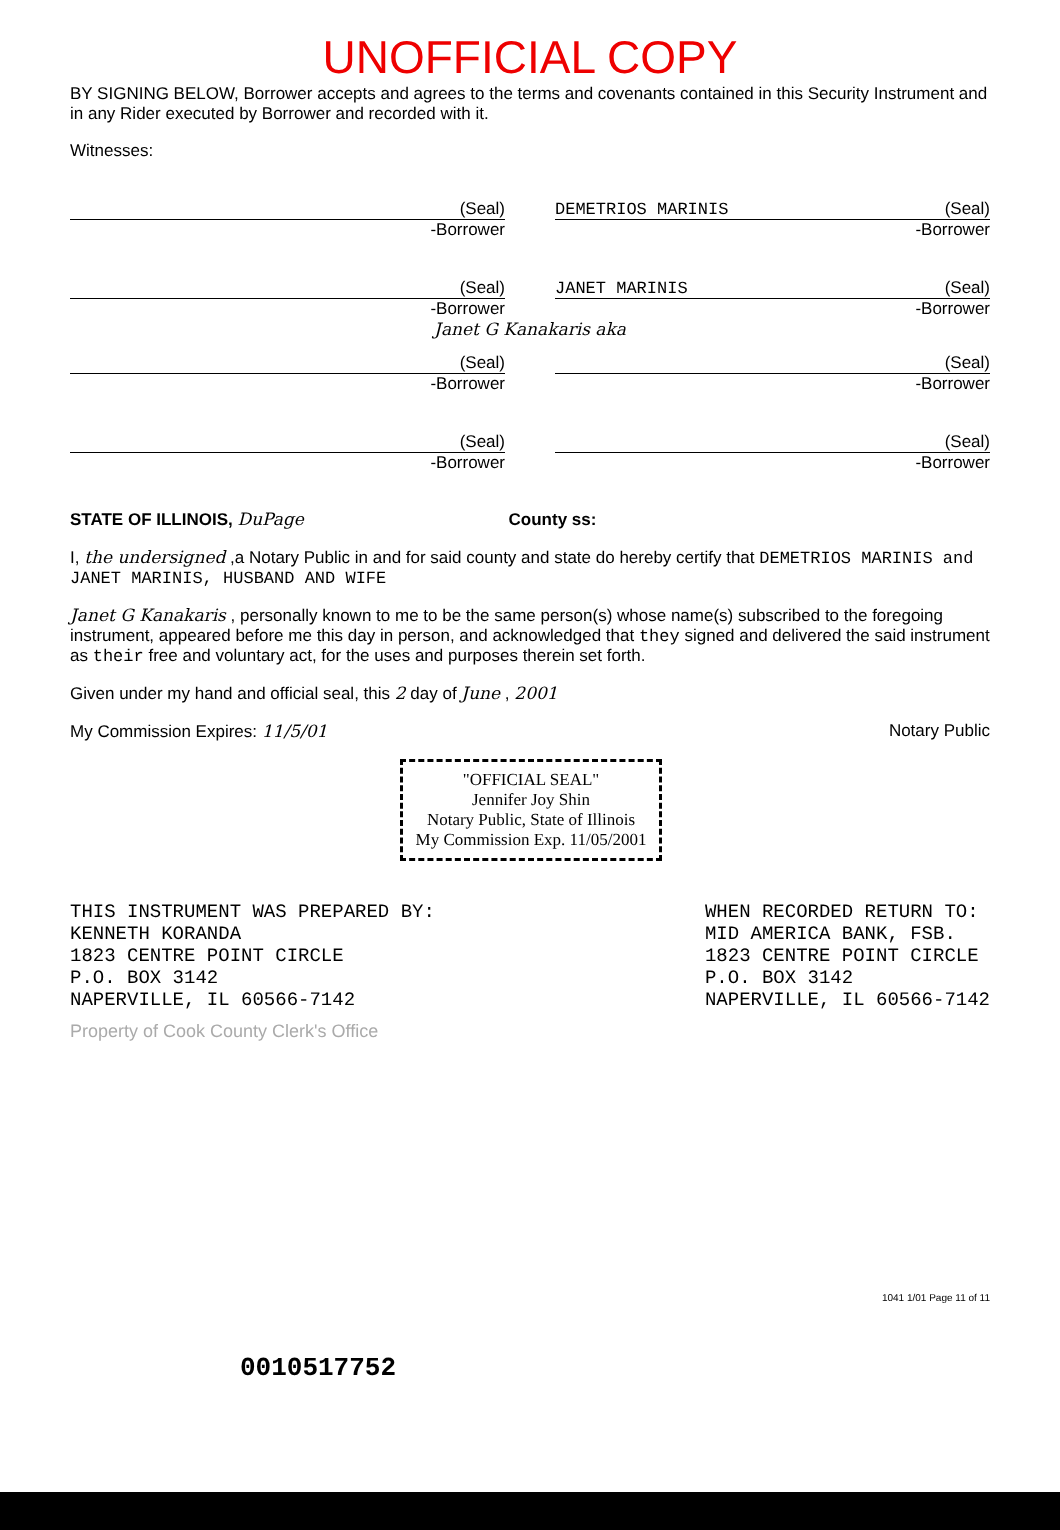UNOFFICIAL COPY
BY SIGNING BELOW, Borrower accepts and agrees to the terms and covenants contained in this Security Instrument and in any Rider executed by Borrower and recorded with it.
Witnesses:
(Seal)
-Borrower
DEMETRIOS MARINIS (Seal)
-Borrower
(Seal)
-Borrower
JANET MARINIS (Seal)
-Borrower
Janet G Kanakaris aka
(Seal)
-Borrower
(Seal)
-Borrower
(Seal)
-Borrower
(Seal)
-Borrower
STATE OF ILLINOIS, DuPage County ss:
I, the undersigned ,a Notary Public in and for said county and state do hereby certify that DEMETRIOS MARINIS and JANET MARINIS, HUSBAND AND WIFE
Janet G Kanakaris , personally known to me to be the same person(s) whose name(s) subscribed to the foregoing instrument, appeared before me this day in person, and acknowledged that they signed and delivered the said instrument as their free and voluntary act, for the uses and purposes therein set forth.
Given under my hand and official seal, this 2 day of June , 2001
My Commission Expires: 11/5/01 Notary Public
"OFFICIAL SEAL"
Jennifer Joy Shin
Notary Public, State of Illinois
My Commission Exp. 11/05/2001
THIS INSTRUMENT WAS PREPARED BY:
KENNETH KORANDA
1823 CENTRE POINT CIRCLE
P.O. BOX 3142
NAPERVILLE, IL 60566-7142
WHEN RECORDED RETURN TO:
MID AMERICA BANK, FSB.
1823 CENTRE POINT CIRCLE
P.O. BOX 3142
NAPERVILLE, IL 60566-7142
Property of Cook County Clerk's Office
1041 1/01 Page 11 of 11
0010517752